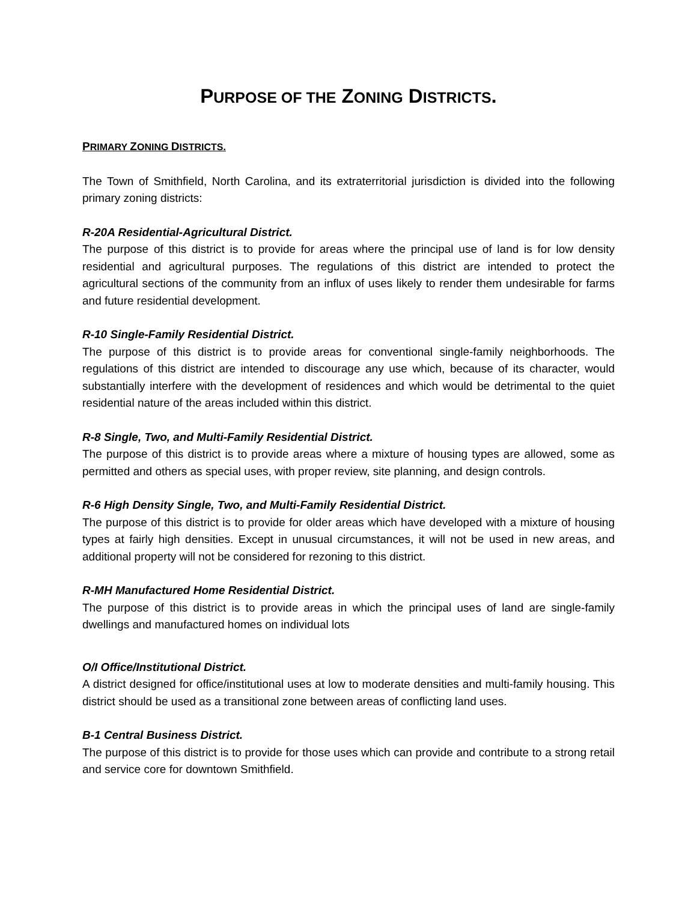PURPOSE OF THE ZONING DISTRICTS.
PRIMARY ZONING DISTRICTS.
The Town of Smithfield, North Carolina, and its extraterritorial jurisdiction is divided into the following primary zoning districts:
R-20A Residential-Agricultural District.
The purpose of this district is to provide for areas where the principal use of land is for low density residential and agricultural purposes. The regulations of this district are intended to protect the agricultural sections of the community from an influx of uses likely to render them undesirable for farms and future residential development.
R-10 Single-Family Residential District.
The purpose of this district is to provide areas for conventional single-family neighborhoods. The regulations of this district are intended to discourage any use which, because of its character, would substantially interfere with the development of residences and which would be detrimental to the quiet residential nature of the areas included within this district.
R-8 Single, Two, and Multi-Family Residential District.
The purpose of this district is to provide areas where a mixture of housing types are allowed, some as permitted and others as special uses, with proper review, site planning, and design controls.
R-6 High Density Single, Two, and Multi-Family Residential District.
The purpose of this district is to provide for older areas which have developed with a mixture of housing types at fairly high densities. Except in unusual circumstances, it will not be used in new areas, and additional property will not be considered for rezoning to this district.
R-MH Manufactured Home Residential District.
The purpose of this district is to provide areas in which the principal uses of land are single-family dwellings and manufactured homes on individual lots
O/I Office/Institutional District.
A district designed for office/institutional uses at low to moderate densities and multi-family housing. This district should be used as a transitional zone between areas of conflicting land uses.
B-1 Central Business District.
The purpose of this district is to provide for those uses which can provide and contribute to a strong retail and service core for downtown Smithfield.